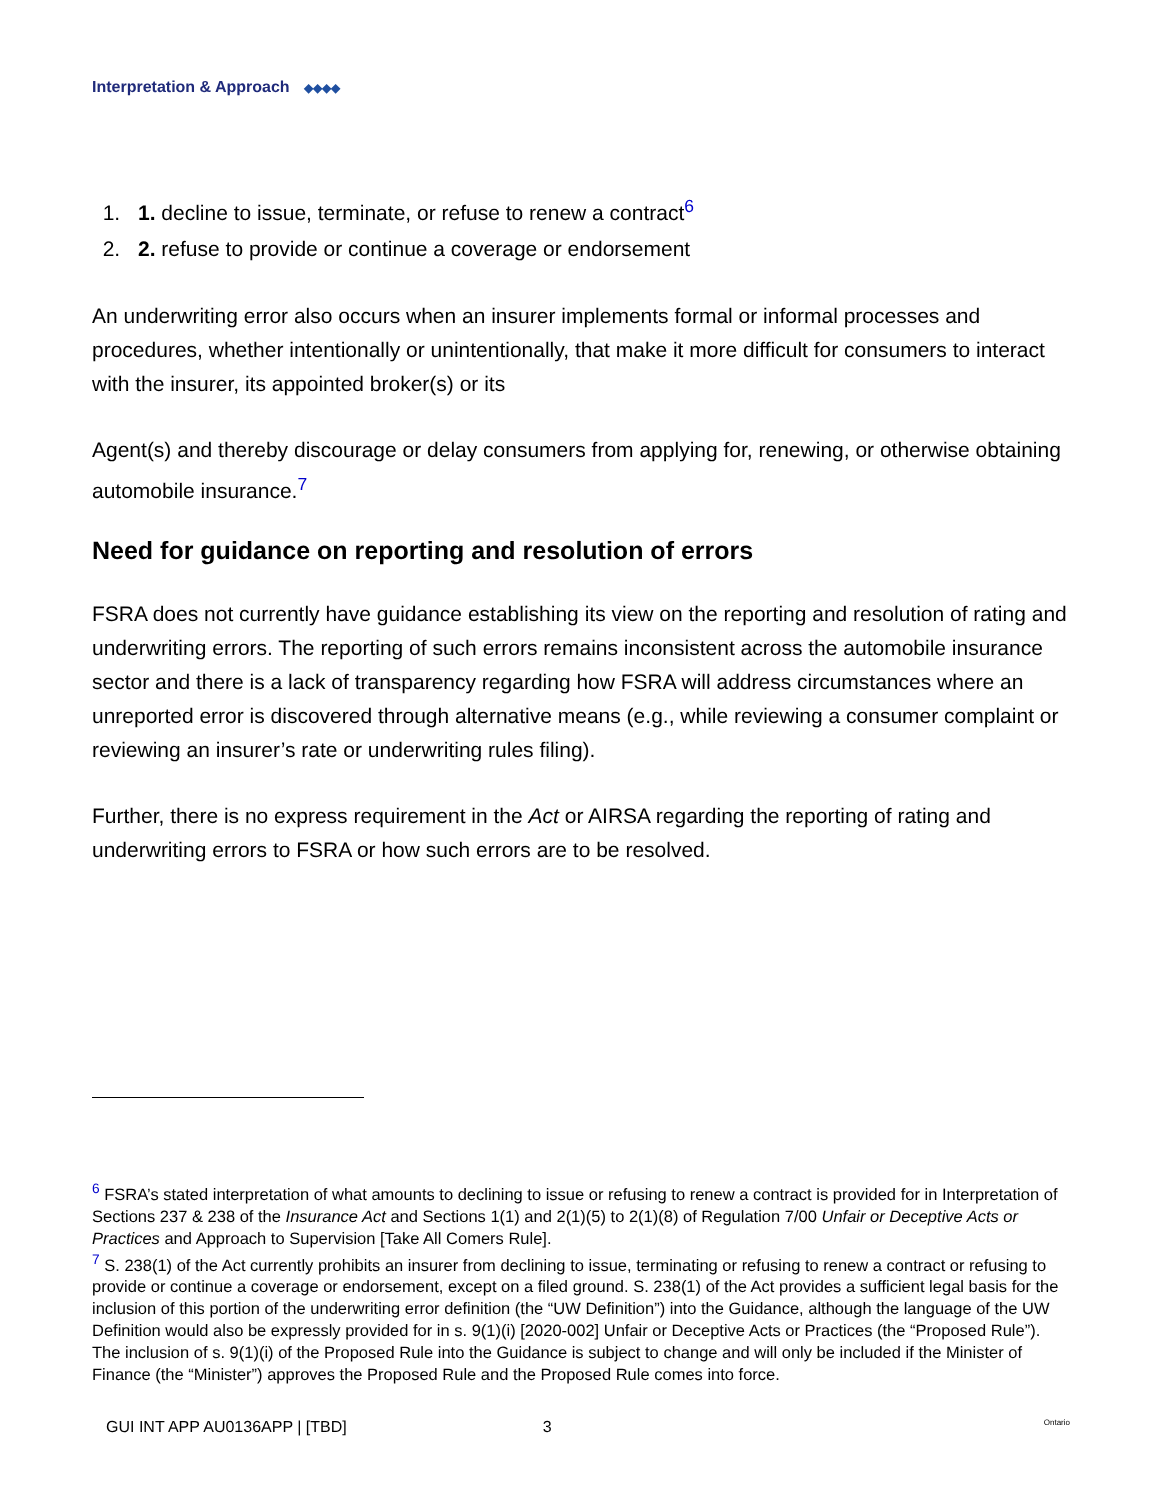Interpretation & Approach ◆◆◆◆
1. 1. decline to issue, terminate, or refuse to renew a contract<sup>6</sup>
2. 2. refuse to provide or continue a coverage or endorsement
An underwriting error also occurs when an insurer implements formal or informal processes and procedures, whether intentionally or unintentionally, that make it more difficult for consumers to interact with the insurer, its appointed broker(s) or its
Agent(s) and thereby discourage or delay consumers from applying for, renewing, or otherwise obtaining automobile insurance.<sup>7</sup>
Need for guidance on reporting and resolution of errors
FSRA does not currently have guidance establishing its view on the reporting and resolution of rating and underwriting errors. The reporting of such errors remains inconsistent across the automobile insurance sector and there is a lack of transparency regarding how FSRA will address circumstances where an unreported error is discovered through alternative means (e.g., while reviewing a consumer complaint or reviewing an insurer’s rate or underwriting rules filing).
Further, there is no express requirement in the Act or AIRSA regarding the reporting of rating and underwriting errors to FSRA or how such errors are to be resolved.
<sup>6</sup> FSRA’s stated interpretation of what amounts to declining to issue or refusing to renew a contract is provided for in Interpretation of Sections 237 & 238 of the Insurance Act and Sections 1(1) and 2(1)(5) to 2(1)(8) of Regulation 7/00 Unfair or Deceptive Acts or Practices and Approach to Supervision [Take All Comers Rule].
<sup>7</sup> S. 238(1) of the Act currently prohibits an insurer from declining to issue, terminating or refusing to renew a contract or refusing to provide or continue a coverage or endorsement, except on a filed ground. S. 238(1) of the Act provides a sufficient legal basis for the inclusion of this portion of the underwriting error definition (the “UW Definition”) into the Guidance, although the language of the UW Definition would also be expressly provided for in s. 9(1)(i) [2020-002] Unfair or Deceptive Acts or Practices (the “Proposed Rule”). The inclusion of s. 9(1)(i) of the Proposed Rule into the Guidance is subject to change and will only be included if the Minister of Finance (the “Minister”) approves the Proposed Rule and the Proposed Rule comes into force.
GUI INT APP AU0136APP | [TBD] 3 Ontario